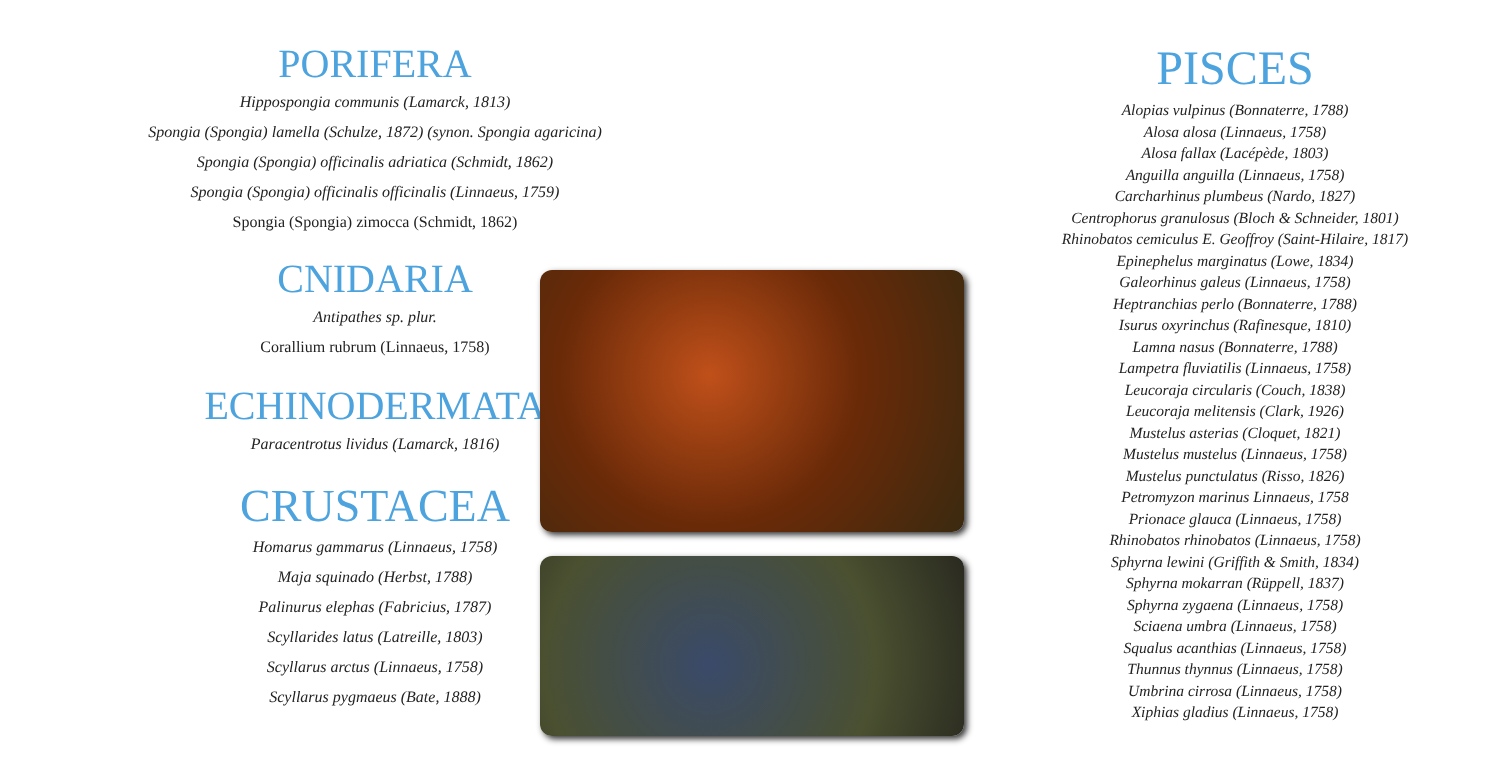PORIFERA
Hippospongia communis (Lamarck, 1813)
Spongia (Spongia) lamella (Schulze, 1872) (synon. Spongia agaricina)
Spongia (Spongia) officinalis adriatica (Schmidt, 1862)
Spongia (Spongia) officinalis officinalis (Linnaeus, 1759)
Spongia (Spongia) zimocca (Schmidt, 1862)
CNIDARIA
Antipathes sp. plur.
Corallium rubrum (Linnaeus, 1758)
ECHINODERMATA
Paracentrotus lividus (Lamarck, 1816)
CRUSTACEA
Homarus gammarus (Linnaeus, 1758)
Maja squinado (Herbst, 1788)
Palinurus elephas (Fabricius, 1787)
Scyllarides latus (Latreille, 1803)
Scyllarus arctus (Linnaeus, 1758)
Scyllarus pygmaeus (Bate, 1888)
PISCES
Alopias vulpinus (Bonnaterre, 1788)
Alosa alosa (Linnaeus, 1758)
Alosa fallax (Lacépède, 1803)
Anguilla anguilla (Linnaeus, 1758)
Carcharhinus plumbeus (Nardo, 1827)
Centrophorus granulosus (Bloch & Schneider, 1801)
Rhinobatos cemiculus E. Geoffroy (Saint-Hilaire, 1817)
Epinephelus marginatus (Lowe, 1834)
Galeorhinus galeus (Linnaeus, 1758)
Heptranchias perlo (Bonnaterre, 1788)
Isurus oxyrinchus (Rafinesque, 1810)
Lamna nasus (Bonnaterre, 1788)
Lampetra fluviatilis (Linnaeus, 1758)
Leucoraja circularis (Couch, 1838)
Leucoraja melitensis (Clark, 1926)
Mustelus asterias (Cloquet, 1821)
Mustelus mustelus (Linnaeus, 1758)
Mustelus punctulatus (Risso, 1826)
Petromyzon marinus Linnaeus, 1758
Prionace glauca (Linnaeus, 1758)
Rhinobatos rhinobatos (Linnaeus, 1758)
Sphyrna lewini (Griffith & Smith, 1834)
Sphyrna mokarran (Rüppell, 1837)
Sphyrna zygaena (Linnaeus, 1758)
Sciaena umbra (Linnaeus, 1758)
Squalus acanthias (Linnaeus, 1758)
Thunnus thynnus (Linnaeus, 1758)
Umbrina cirrosa (Linnaeus, 1758)
Xiphias gladius (Linnaeus, 1758)